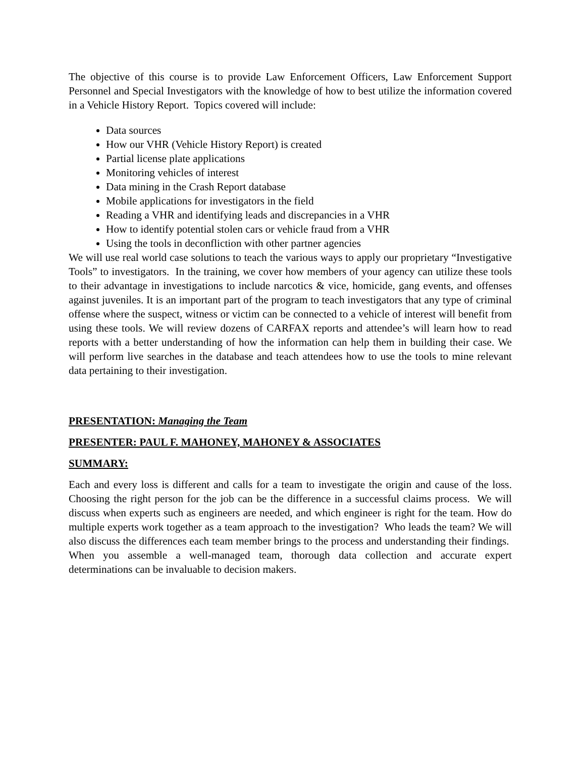The objective of this course is to provide Law Enforcement Officers, Law Enforcement Support Personnel and Special Investigators with the knowledge of how to best utilize the information covered in a Vehicle History Report. Topics covered will include:
Data sources
How our VHR (Vehicle History Report) is created
Partial license plate applications
Monitoring vehicles of interest
Data mining in the Crash Report database
Mobile applications for investigators in the field
Reading a VHR and identifying leads and discrepancies in a VHR
How to identify potential stolen cars or vehicle fraud from a VHR
Using the tools in deconfliction with other partner agencies
We will use real world case solutions to teach the various ways to apply our proprietary “Investigative Tools” to investigators. In the training, we cover how members of your agency can utilize these tools to their advantage in investigations to include narcotics & vice, homicide, gang events, and offenses against juveniles. It is an important part of the program to teach investigators that any type of criminal offense where the suspect, witness or victim can be connected to a vehicle of interest will benefit from using these tools. We will review dozens of CARFAX reports and attendee’s will learn how to read reports with a better understanding of how the information can help them in building their case. We will perform live searches in the database and teach attendees how to use the tools to mine relevant data pertaining to their investigation.
PRESENTATION: Managing the Team
PRESENTER: PAUL F. MAHONEY, MAHONEY & ASSOCIATES
SUMMARY:
Each and every loss is different and calls for a team to investigate the origin and cause of the loss. Choosing the right person for the job can be the difference in a successful claims process. We will discuss when experts such as engineers are needed, and which engineer is right for the team. How do multiple experts work together as a team approach to the investigation? Who leads the team? We will also discuss the differences each team member brings to the process and understanding their findings. When you assemble a well-managed team, thorough data collection and accurate expert determinations can be invaluable to decision makers.